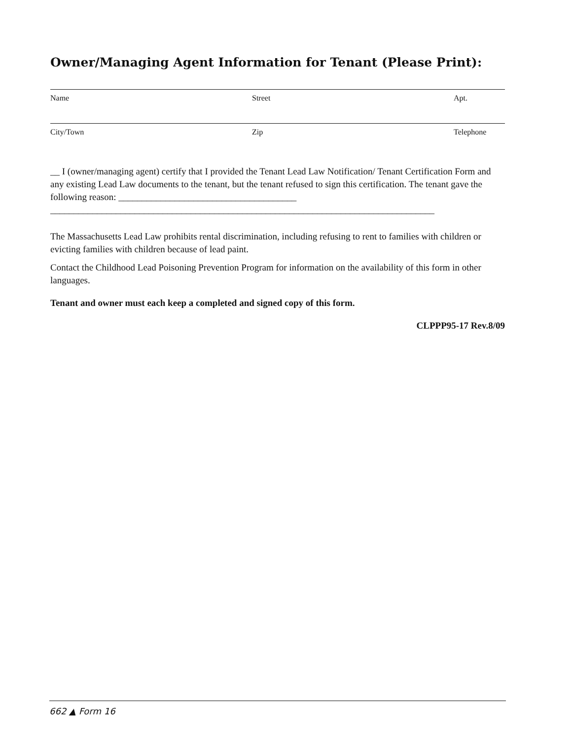Owner/Managing Agent Information for Tenant (Please Print):
Name Street Apt.
City/Town Zip Telephone
__ I (owner/managing agent) certify that I provided the Tenant Lead Law Notification/ Tenant Certification Form and any existing Lead Law documents to the tenant, but the tenant refused to sign this certification. The tenant gave the following reason: ______________________________________
__________________________________________________________________________________
The Massachusetts Lead Law prohibits rental discrimination, including refusing to rent to families with children or evicting families with children because of lead paint.
Contact the Childhood Lead Poisoning Prevention Program for information on the availability of this form in other languages.
Tenant and owner must each keep a completed and signed copy of this form.
CLPPP95-17 Rev.8/09
662 ▲ Form 16